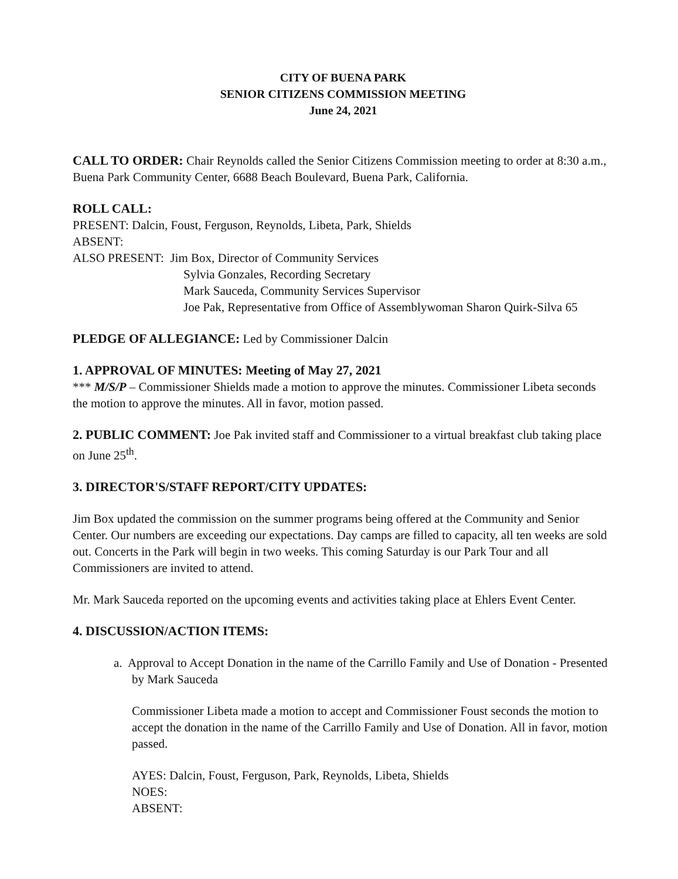CITY OF BUENA PARK
SENIOR CITIZENS COMMISSION MEETING
June 24, 2021
CALL TO ORDER:
Chair Reynolds called the Senior Citizens Commission meeting to order at 8:30 a.m., Buena Park Community Center, 6688 Beach Boulevard, Buena Park, California.
ROLL CALL:
PRESENT: Dalcin, Foust, Ferguson, Reynolds, Libeta, Park, Shields
ABSENT:
ALSO PRESENT: Jim Box, Director of Community Services
Sylvia Gonzales, Recording Secretary
Mark Sauceda, Community Services Supervisor
Joe Pak, Representative from Office of Assemblywoman Sharon Quirk-Silva 65
PLEDGE OF ALLEGIANCE:
Led by Commissioner Dalcin
1. APPROVAL OF MINUTES: Meeting of May 27, 2021
*** M/S/P – Commissioner Shields made a motion to approve the minutes. Commissioner Libeta seconds the motion to approve the minutes. All in favor, motion passed.
2. PUBLIC COMMENT:
Joe Pak invited staff and Commissioner to a virtual breakfast club taking place on June 25<sup>th</sup>.
3. DIRECTOR'S/STAFF REPORT/CITY UPDATES:
Jim Box updated the commission on the summer programs being offered at the Community and Senior Center. Our numbers are exceeding our expectations. Day camps are filled to capacity, all ten weeks are sold out. Concerts in the Park will begin in two weeks. This coming Saturday is our Park Tour and all Commissioners are invited to attend.
Mr. Mark Sauceda reported on the upcoming events and activities taking place at Ehlers Event Center.
4. DISCUSSION/ACTION ITEMS:
a. Approval to Accept Donation in the name of the Carrillo Family and Use of Donation - Presented by Mark Sauceda
Commissioner Libeta made a motion to accept and Commissioner Foust seconds the motion to accept the donation in the name of the Carrillo Family and Use of Donation. All in favor, motion passed.
AYES: Dalcin, Foust, Ferguson, Park, Reynolds, Libeta, Shields
NOES:
ABSENT: